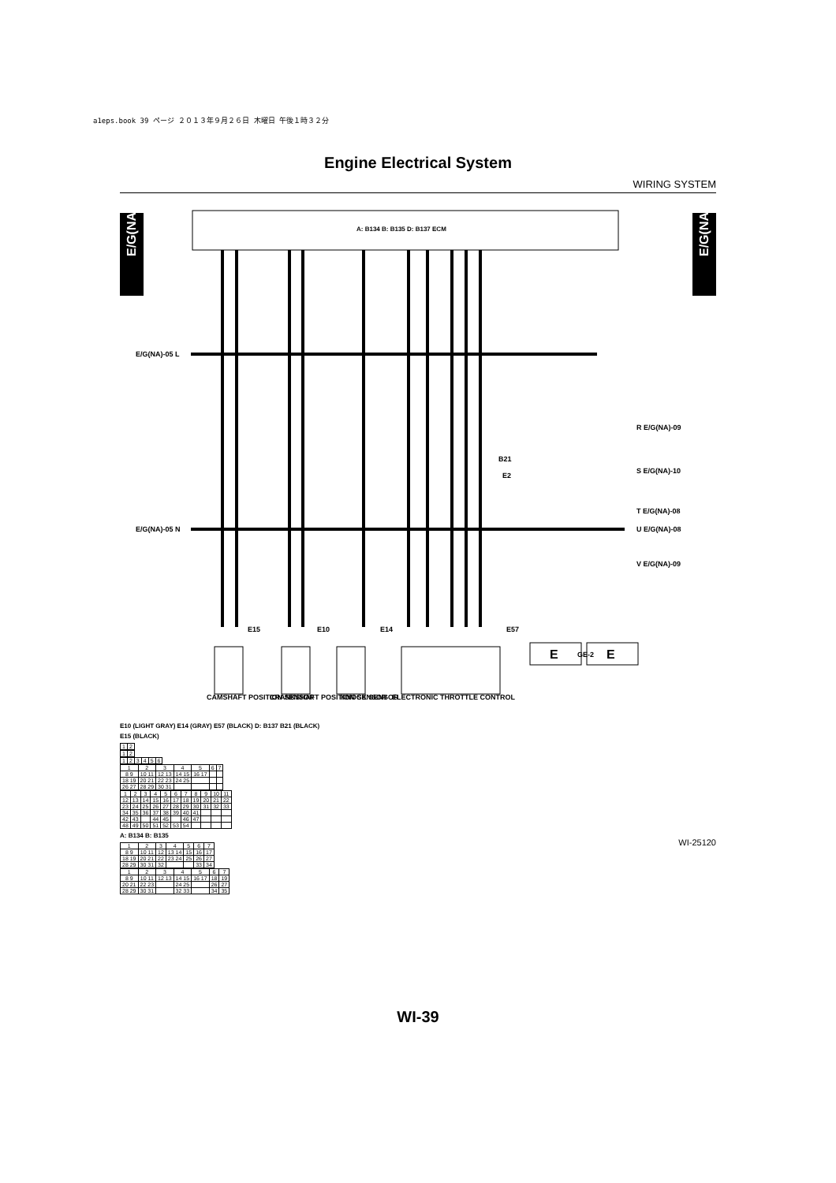a1eps.book 39 ページ ２０１３年９月２６日 木曜日 午後１時３２分
Engine Electrical System
WIRING SYSTEM
E/G(NA)-06
E/G(NA)-06
A: B134 B: B135 D: B137 ECM
E/G(NA)-05 L
E/G(NA)-05 N
R E/G(NA)-09
S E/G(NA)-10
T E/G(NA)-08
U E/G(NA)-08
V E/G(NA)-09
B21
E2
E15
E10
E14
E57
GE-2
CAMSHAFT POSITION SENSOR
CRANKSHAFT POSITION SENSOR
KNOCK SENSOR
ELECTRONIC THROTTLE CONTROL
E
E
E10 (LIGHT GRAY) E14 (GRAY) E57 (BLACK) D: B137 B21 (BLACK)
E15 (BLACK)
| 1 | 2 |
| 1 | 2 |
| 1 | 2 | 3 | 4 | 5 | 6 |
| 1 | 2 | 3 | 4 | 5 | 6 | 7 |
| 8 9 | 10 11 | 12 13 | 14 15 | 16 17 | | |
| 18 19 | 20 21 | 22 23 | 24 25 | | | |
| 26 27 | 28 29 | 30 31 | | | | |
| 1 | 2 | 3 | 4 | 5 | 6 | 7 | 8 | 9 | 10 | 11 |
| 12 | 13 | 14 | 15 | 16 | 17 | 18 | 19 | 20 | 21 | 22 |
| 23 | 24 | 25 | 26 | 27 | 28 | 29 | 30 | 31 | 32 | 33 |
| 34 | 35 | 36 | 37 | 38 | 39 | 40 | 41 | | | |
| 42 | 43 | | 44 | 45 | | 46 | 47 | | | |
| 48 | 49 | 50 | 51 | 52 | 53 | 54 | | | | |
A: B134 B: B135
| 1 | 2 | 3 | 4 | 5 | 6 | 7 |
| 8 9 | 10 11 | 12 | 13 14 | 15 | 16 | 17 |
| 18 19 | 20 21 | 22 | 23 24 | 25 | 26 | 27 |
| 28 29 | 30 31 | 32 | | | 33 | 34 |
| 1 | 2 | 3 | 4 | 5 | 6 | 7 |
| 8 9 | 10 11 | 12 13 | 14 15 | 16 17 | 18 | 19 |
| 20 21 | 22 23 | | 24 25 | | 26 | 27 |
| 28 29 | 30 31 | | 32 33 | | 34 | 35 |
WI-25120
WI-39